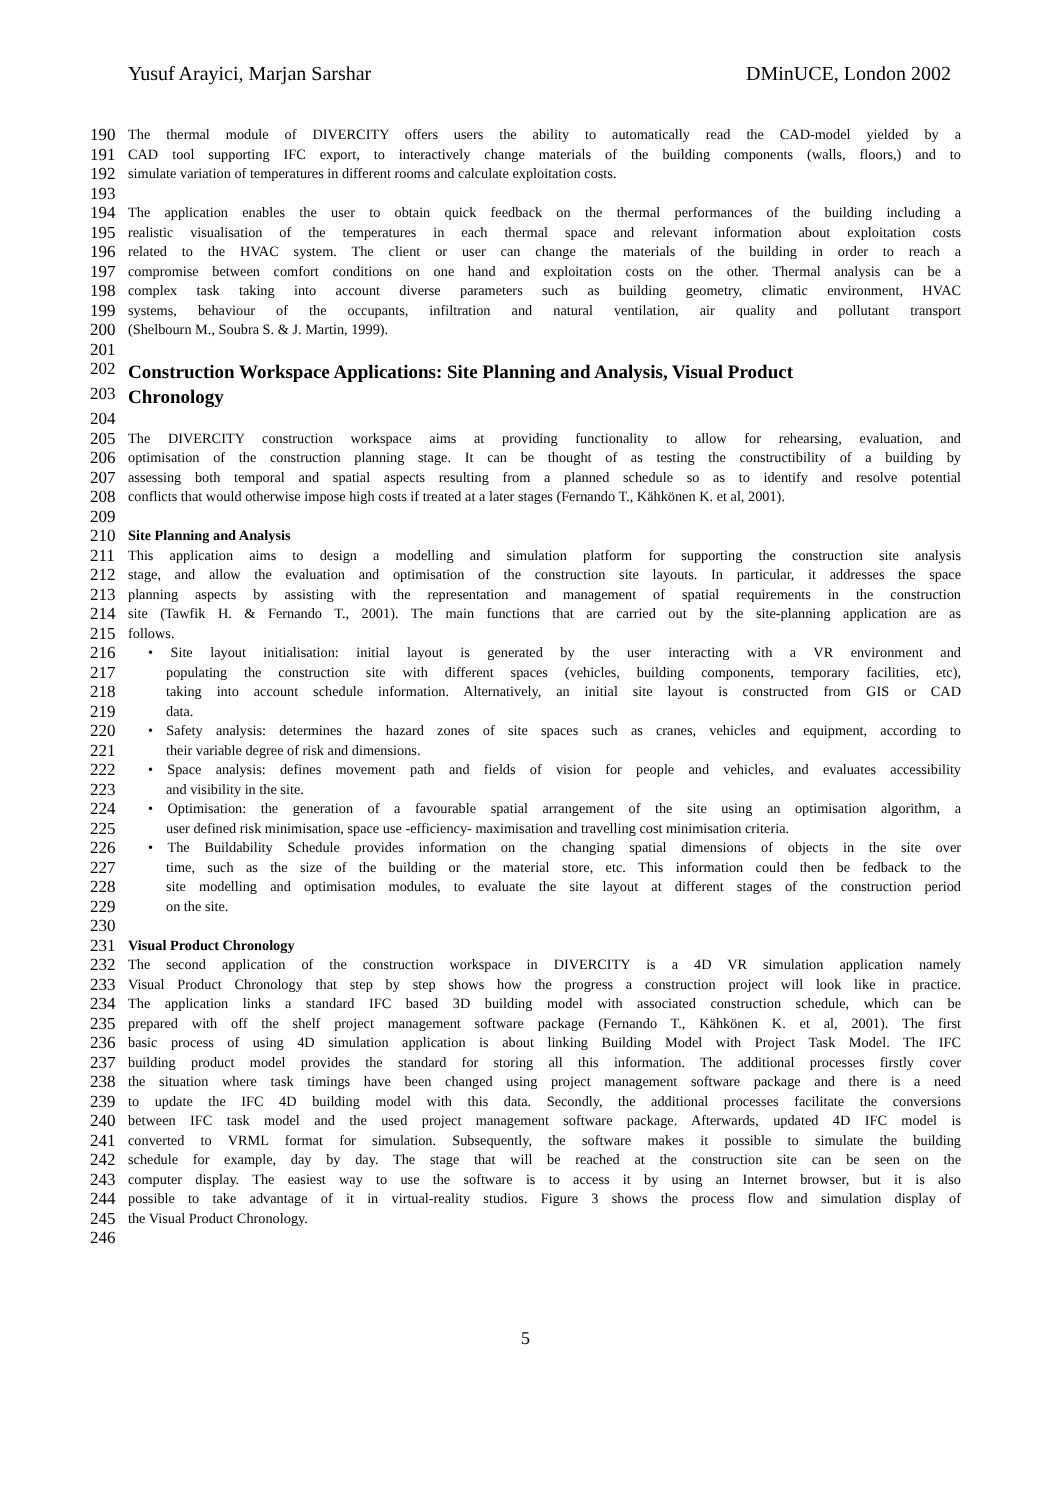Yusuf Arayici, Marjan Sarshar DMinUCE, London 2002
190 The thermal module of DIVERCITY offers users the ability to automatically read the CAD-model yielded by a
191 CAD tool supporting IFC export, to interactively change materials of the building components (walls, floors,) and to
192 simulate variation of temperatures in different rooms and calculate exploitation costs.
193
194 The application enables the user to obtain quick feedback on the thermal performances of the building including a
195 realistic visualisation of the temperatures in each thermal space and relevant information about exploitation costs
196 related to the HVAC system. The client or user can change the materials of the building in order to reach a
197 compromise between comfort conditions on one hand and exploitation costs on the other. Thermal analysis can be a
198 complex task taking into account diverse parameters such as building geometry, climatic environment, HVAC
199 systems, behaviour of the occupants, infiltration and natural ventilation, air quality and pollutant transport
200 (Shelbourn M., Soubra S. & J. Martin, 1999).
201
202 Construction Workspace Applications: Site Planning and Analysis, Visual Product
203 Chronology
204
205 The DIVERCITY construction workspace aims at providing functionality to allow for rehearsing, evaluation, and
206 optimisation of the construction planning stage. It can be thought of as testing the constructibility of a building by
207 assessing both temporal and spatial aspects resulting from a planned schedule so as to identify and resolve potential
208 conflicts that would otherwise impose high costs if treated at a later stages (Fernando T., Kähkönen K. et al, 2001).
209
210 Site Planning and Analysis
211 This application aims to design a modelling and simulation platform for supporting the construction site analysis
212 stage, and allow the evaluation and optimisation of the construction site layouts. In particular, it addresses the space
213 planning aspects by assisting with the representation and management of spatial requirements in the construction
214 site (Tawfik H. & Fernando T., 2001). The main functions that are carried out by the site-planning application are as
215 follows.
216 • Site layout initialisation: initial layout is generated by the user interacting with a VR environment and
217 populating the construction site with different spaces (vehicles, building components, temporary facilities, etc),
218 taking into account schedule information. Alternatively, an initial site layout is constructed from GIS or CAD
219 data.
220 • Safety analysis: determines the hazard zones of site spaces such as cranes, vehicles and equipment, according to
221 their variable degree of risk and dimensions.
222 • Space analysis: defines movement path and fields of vision for people and vehicles, and evaluates accessibility
223 and visibility in the site.
224 • Optimisation: the generation of a favourable spatial arrangement of the site using an optimisation algorithm, a
225 user defined risk minimisation, space use -efficiency- maximisation and travelling cost minimisation criteria.
226 • The Buildability Schedule provides information on the changing spatial dimensions of objects in the site over
227 time, such as the size of the building or the material store, etc. This information could then be fedback to the
228 site modelling and optimisation modules, to evaluate the site layout at different stages of the construction period
229 on the site.
230
231 Visual Product Chronology
232 The second application of the construction workspace in DIVERCITY is a 4D VR simulation application namely
233 Visual Product Chronology that step by step shows how the progress a construction project will look like in practice.
234 The application links a standard IFC based 3D building model with associated construction schedule, which can be
235 prepared with off the shelf project management software package (Fernando T., Kähkönen K. et al, 2001). The first
236 basic process of using 4D simulation application is about linking Building Model with Project Task Model. The IFC
237 building product model provides the standard for storing all this information. The additional processes firstly cover
238 the situation where task timings have been changed using project management software package and there is a need
239 to update the IFC 4D building model with this data. Secondly, the additional processes facilitate the conversions
240 between IFC task model and the used project management software package. Afterwards, updated 4D IFC model is
241 converted to VRML format for simulation. Subsequently, the software makes it possible to simulate the building
242 schedule for example, day by day. The stage that will be reached at the construction site can be seen on the
243 computer display. The easiest way to use the software is to access it by using an Internet browser, but it is also
244 possible to take advantage of it in virtual-reality studios. Figure 3 shows the process flow and simulation display of
245 the Visual Product Chronology.
246
5